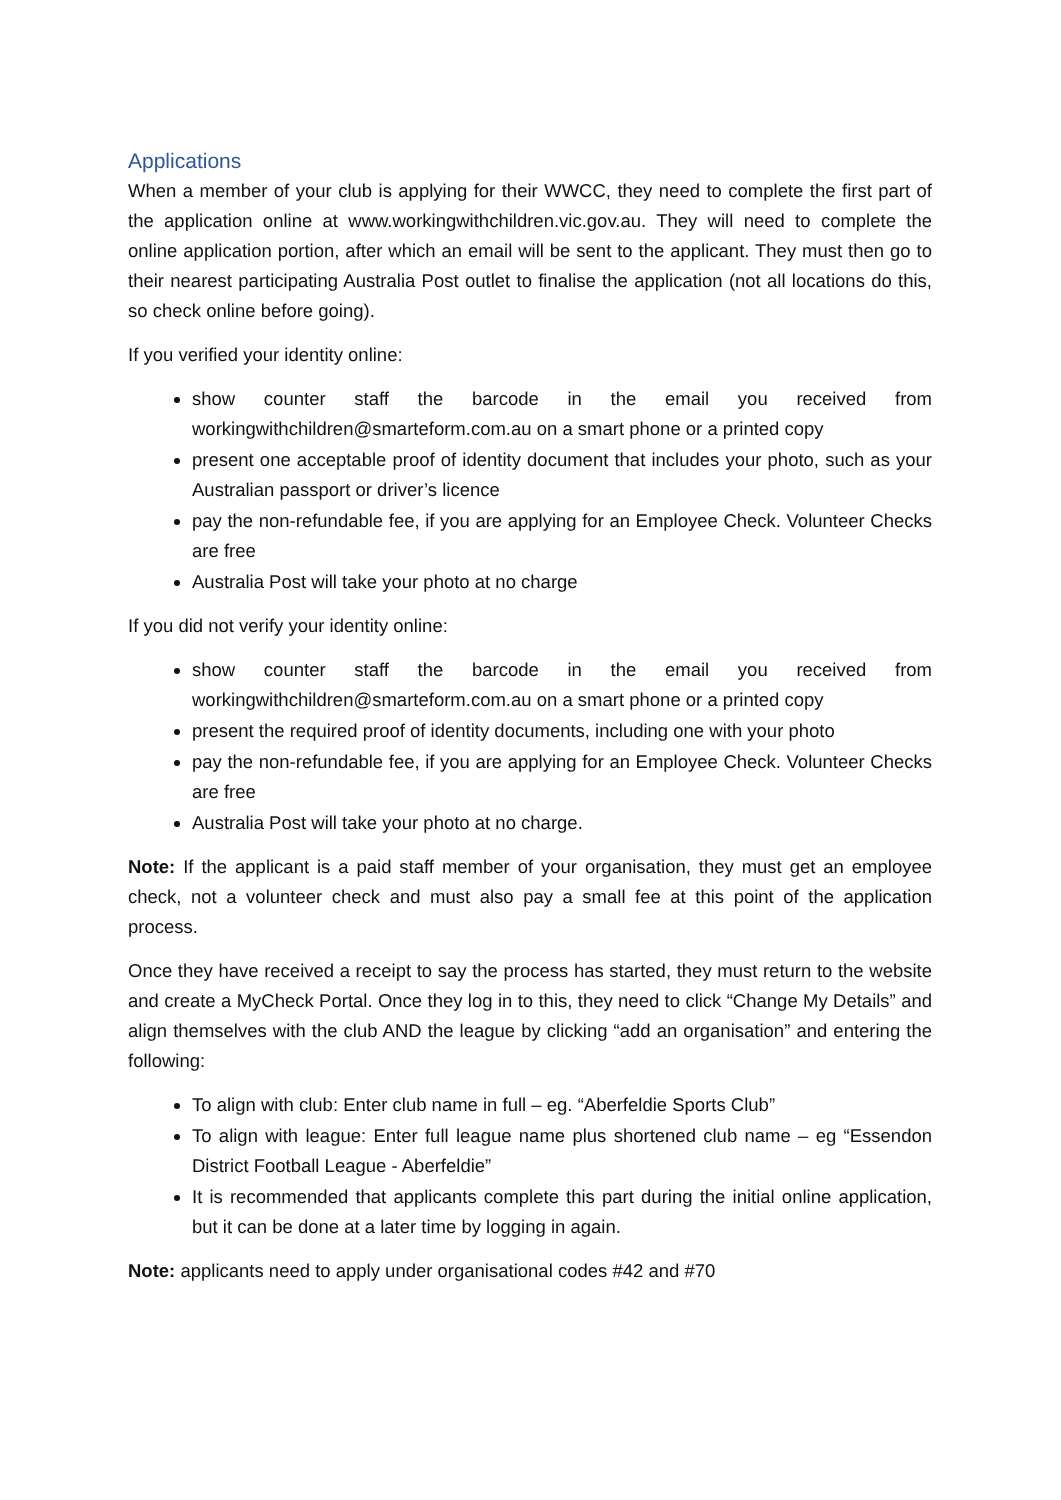Applications
When a member of your club is applying for their WWCC, they need to complete the first part of the application online at www.workingwithchildren.vic.gov.au. They will need to complete the online application portion, after which an email will be sent to the applicant. They must then go to their nearest participating Australia Post outlet to finalise the application (not all locations do this, so check online before going).
If you verified your identity online:
show counter staff the barcode in the email you received from workingwithchildren@smarteform.com.au on a smart phone or a printed copy
present one acceptable proof of identity document that includes your photo, such as your Australian passport or driver’s licence
pay the non-refundable fee, if you are applying for an Employee Check. Volunteer Checks are free
Australia Post will take your photo at no charge
If you did not verify your identity online:
show counter staff the barcode in the email you received from workingwithchildren@smarteform.com.au on a smart phone or a printed copy
present the required proof of identity documents, including one with your photo
pay the non-refundable fee, if you are applying for an Employee Check. Volunteer Checks are free
Australia Post will take your photo at no charge.
Note: If the applicant is a paid staff member of your organisation, they must get an employee check, not a volunteer check and must also pay a small fee at this point of the application process.
Once they have received a receipt to say the process has started, they must return to the website and create a MyCheck Portal. Once they log in to this, they need to click “Change My Details” and align themselves with the club AND the league by clicking “add an organisation” and entering the following:
To align with club: Enter club name in full – eg. “Aberfeldie Sports Club”
To align with league: Enter full league name plus shortened club name – eg “Essendon District Football League - Aberfeldie”
It is recommended that applicants complete this part during the initial online application, but it can be done at a later time by logging in again.
Note: applicants need to apply under organisational codes #42 and #70